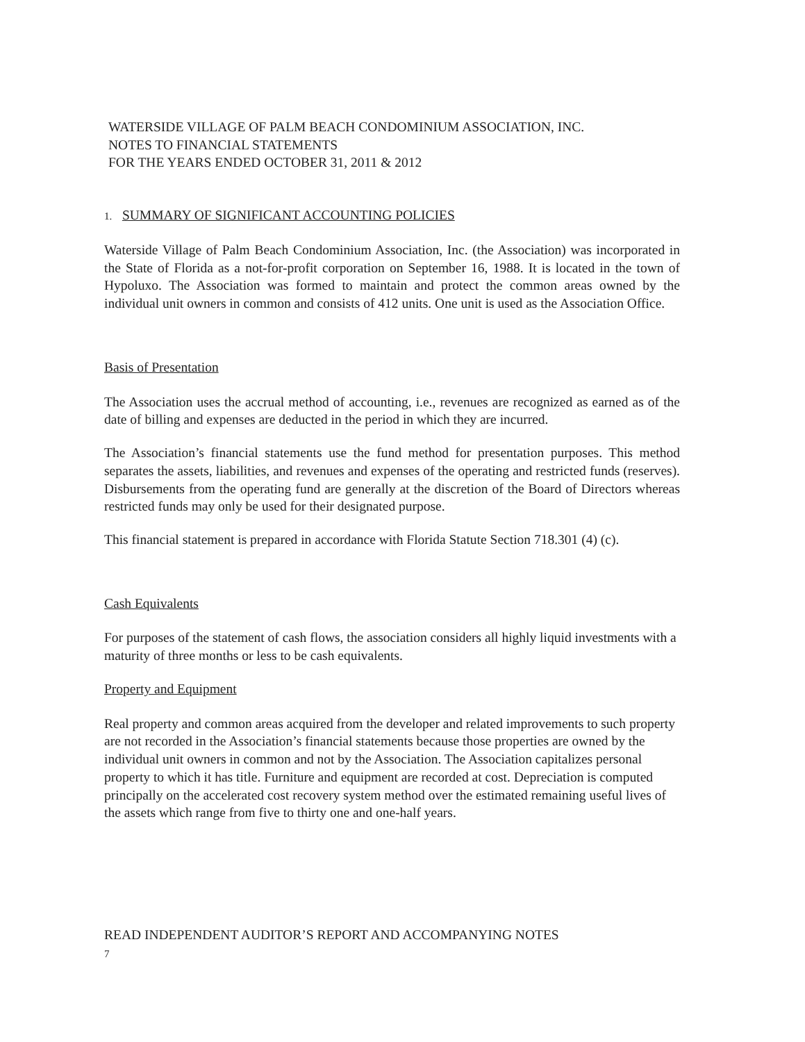WATERSIDE VILLAGE OF PALM BEACH CONDOMINIUM ASSOCIATION, INC.
NOTES TO FINANCIAL STATEMENTS
FOR THE YEARS ENDED OCTOBER 31, 2011 & 2012
1. SUMMARY OF SIGNIFICANT ACCOUNTING POLICIES
Waterside Village of Palm Beach Condominium Association, Inc. (the Association) was incorporated in the State of Florida as a not-for-profit corporation on September 16, 1988. It is located in the town of Hypoluxo. The Association was formed to maintain and protect the common areas owned by the individual unit owners in common and consists of 412 units. One unit is used as the Association Office.
Basis of Presentation
The Association uses the accrual method of accounting, i.e., revenues are recognized as earned as of the date of billing and expenses are deducted in the period in which they are incurred.
The Association’s financial statements use the fund method for presentation purposes. This method separates the assets, liabilities, and revenues and expenses of the operating and restricted funds (reserves). Disbursements from the operating fund are generally at the discretion of the Board of Directors whereas restricted funds may only be used for their designated purpose.
This financial statement is prepared in accordance with Florida Statute Section 718.301 (4) (c).
Cash Equivalents
For purposes of the statement of cash flows, the association considers all highly liquid investments with a maturity of three months or less to be cash equivalents.
Property and Equipment
Real property and common areas acquired from the developer and related improvements to such property are not recorded in the Association’s financial statements because those properties are owned by the individual unit owners in common and not by the Association. The Association capitalizes personal property to which it has title. Furniture and equipment are recorded at cost. Depreciation is computed principally on the accelerated cost recovery system method over the estimated remaining useful lives of the assets which range from five to thirty one and one-half years.
READ INDEPENDENT AUDITOR’S REPORT AND ACCOMPANYING NOTES
7